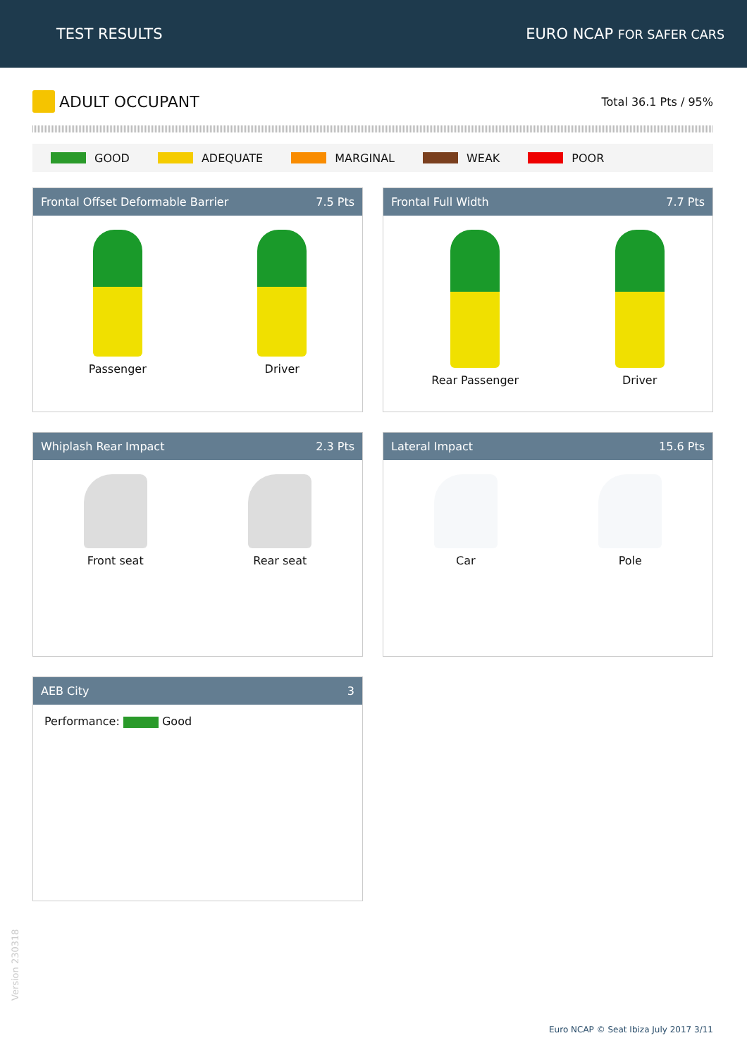TEST RESULTS EURO NCAP FOR SAFER CARS
ADULT OCCUPANT
Total 36.1 Pts / 95%
GOOD ADEQUATE MARGINAL WEAK POOR
Frontal Offset Deformable Barrier 7.5 Pts
Passenger Driver
Frontal Full Width 7.7 Pts
Rear Passenger Driver
Whiplash Rear Impact 2.3 Pts
Front seat Rear seat
Lateral Impact 15.6 Pts
Car Pole
AEB City 3
Performance: Good
Version 230318
Euro NCAP © Seat Ibiza July 2017 3/11